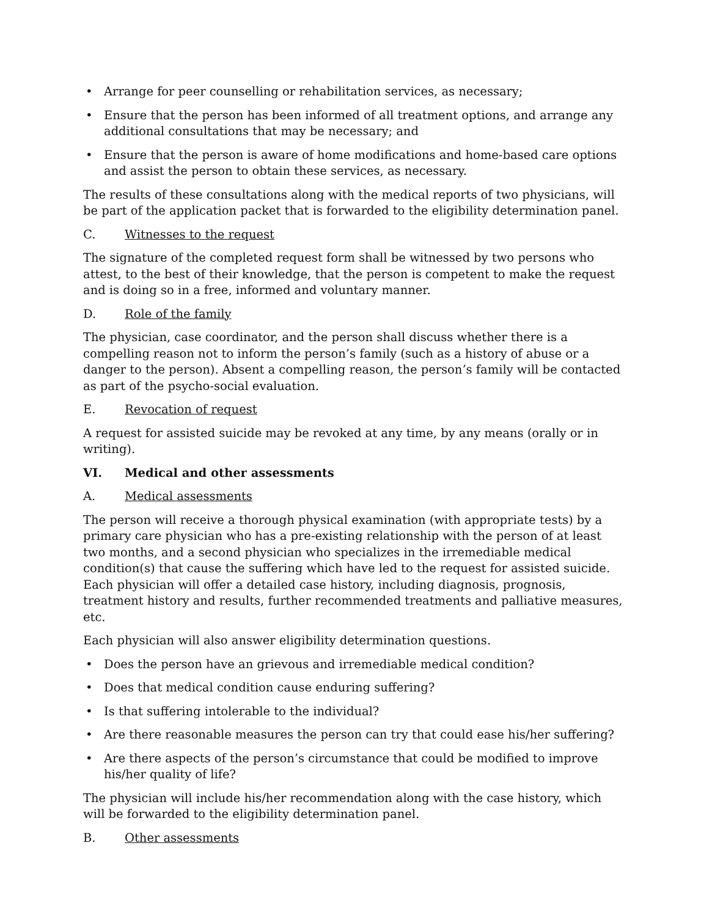• Arrange for peer counselling or rehabilitation services, as necessary;
• Ensure that the person has been informed of all treatment options, and arrange any additional consultations that may be necessary; and
• Ensure that the person is aware of home modifications and home-based care options and assist the person to obtain these services, as necessary.
The results of these consultations along with the medical reports of two physicians, will be part of the application packet that is forwarded to the eligibility determination panel.
C. Witnesses to the request
The signature of the completed request form shall be witnessed by two persons who attest, to the best of their knowledge, that the person is competent to make the request and is doing so in a free, informed and voluntary manner.
D. Role of the family
The physician, case coordinator, and the person shall discuss whether there is a compelling reason not to inform the person’s family (such as a history of abuse or a danger to the person). Absent a compelling reason, the person’s family will be contacted as part of the psycho-social evaluation.
E. Revocation of request
A request for assisted suicide may be revoked at any time, by any means (orally or in writing).
VI. Medical and other assessments
A. Medical assessments
The person will receive a thorough physical examination (with appropriate tests) by a primary care physician who has a pre-existing relationship with the person of at least two months, and a second physician who specializes in the irremediable medical condition(s) that cause the suffering which have led to the request for assisted suicide. Each physician will offer a detailed case history, including diagnosis, prognosis, treatment history and results, further recommended treatments and palliative measures, etc.
Each physician will also answer eligibility determination questions.
• Does the person have an grievous and irremediable medical condition?
• Does that medical condition cause enduring suffering?
• Is that suffering intolerable to the individual?
• Are there reasonable measures the person can try that could ease his/her suffering?
• Are there aspects of the person’s circumstance that could be modified to improve his/her quality of life?
The physician will include his/her recommendation along with the case history, which will be forwarded to the eligibility determination panel.
B. Other assessments